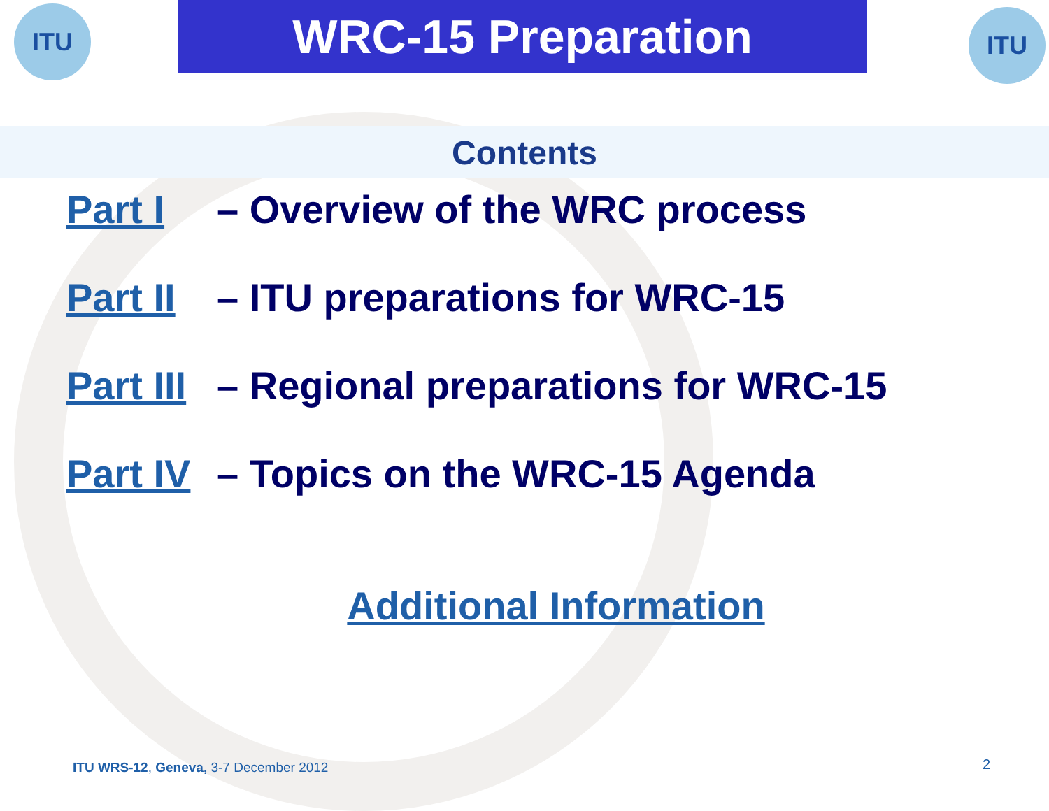ITU WRC-15 Preparation ITU
Contents
Part I – Overview of the WRC process
Part II – ITU preparations for WRC-15
Part III – Regional preparations for WRC-15
Part IV – Topics on the WRC-15 Agenda
Additional Information
ITU WRS-12, Geneva, 3-7 December 2012
2